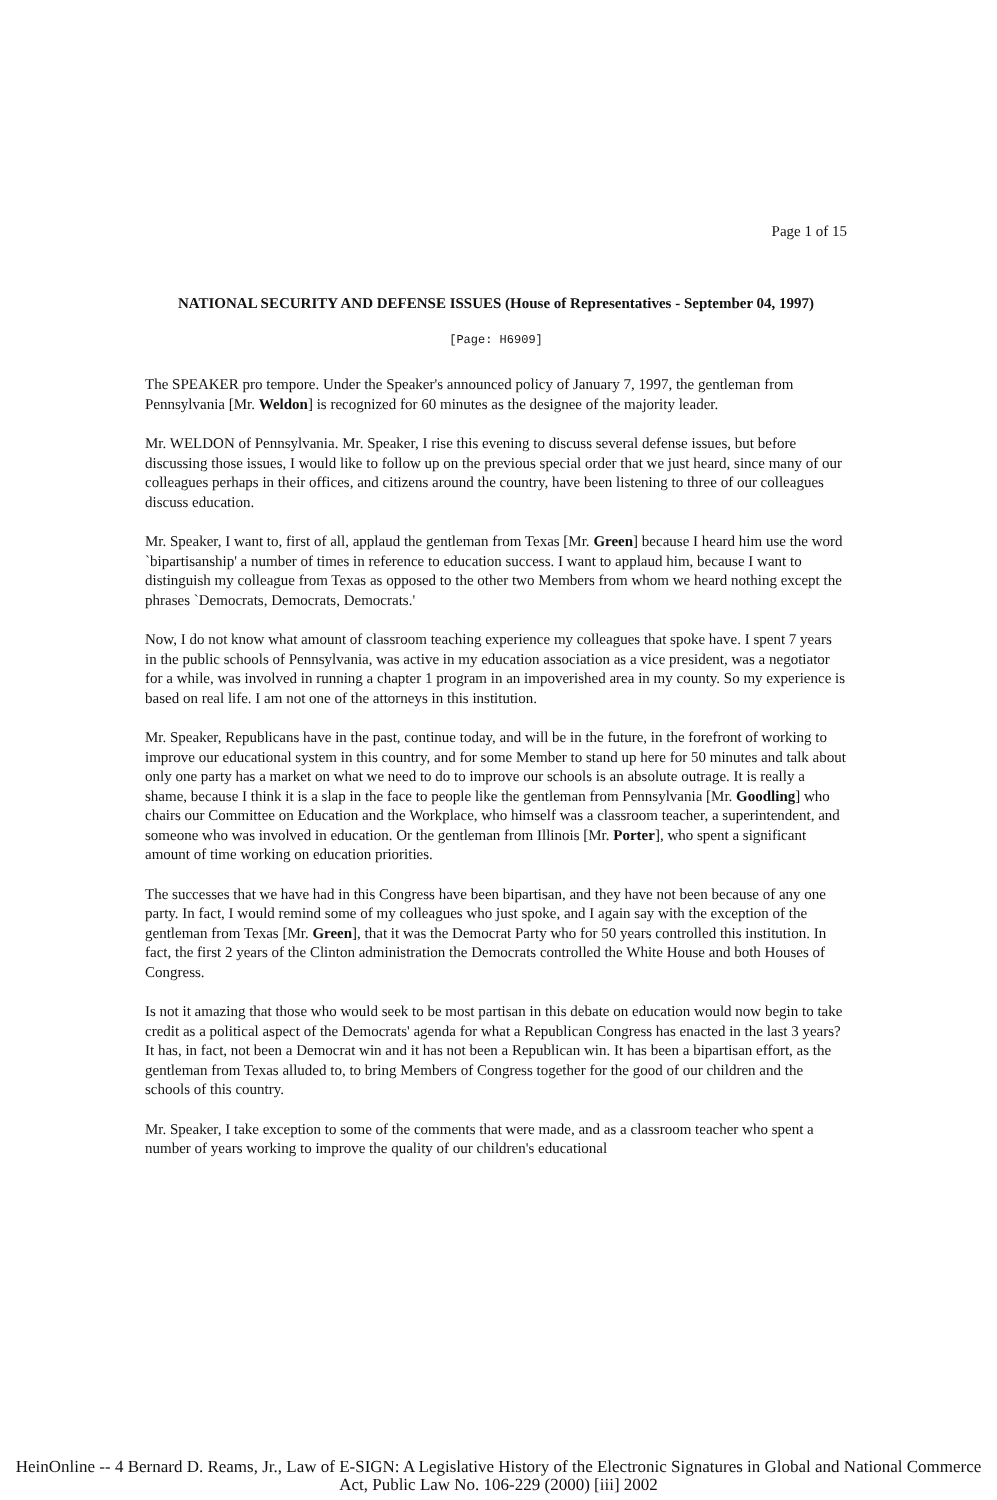Page 1 of 15
NATIONAL SECURITY AND DEFENSE ISSUES (House of Representatives - September 04, 1997)
[Page: H6909]
The SPEAKER pro tempore. Under the Speaker's announced policy of January 7, 1997, the gentleman from Pennsylvania [Mr. Weldon] is recognized for 60 minutes as the designee of the majority leader.
Mr. WELDON of Pennsylvania. Mr. Speaker, I rise this evening to discuss several defense issues, but before discussing those issues, I would like to follow up on the previous special order that we just heard, since many of our colleagues perhaps in their offices, and citizens around the country, have been listening to three of our colleagues discuss education.
Mr. Speaker, I want to, first of all, applaud the gentleman from Texas [Mr. Green] because I heard him use the word `bipartisanship' a number of times in reference to education success. I want to applaud him, because I want to distinguish my colleague from Texas as opposed to the other two Members from whom we heard nothing except the phrases `Democrats, Democrats, Democrats.'
Now, I do not know what amount of classroom teaching experience my colleagues that spoke have. I spent 7 years in the public schools of Pennsylvania, was active in my education association as a vice president, was a negotiator for a while, was involved in running a chapter 1 program in an impoverished area in my county. So my experience is based on real life. I am not one of the attorneys in this institution.
Mr. Speaker, Republicans have in the past, continue today, and will be in the future, in the forefront of working to improve our educational system in this country, and for some Member to stand up here for 50 minutes and talk about only one party has a market on what we need to do to improve our schools is an absolute outrage. It is really a shame, because I think it is a slap in the face to people like the gentleman from Pennsylvania [Mr. Goodling] who chairs our Committee on Education and the Workplace, who himself was a classroom teacher, a superintendent, and someone who was involved in education. Or the gentleman from Illinois [Mr. Porter], who spent a significant amount of time working on education priorities.
The successes that we have had in this Congress have been bipartisan, and they have not been because of any one party. In fact, I would remind some of my colleagues who just spoke, and I again say with the exception of the gentleman from Texas [Mr. Green], that it was the Democrat Party who for 50 years controlled this institution. In fact, the first 2 years of the Clinton administration the Democrats controlled the White House and both Houses of Congress.
Is not it amazing that those who would seek to be most partisan in this debate on education would now begin to take credit as a political aspect of the Democrats' agenda for what a Republican Congress has enacted in the last 3 years? It has, in fact, not been a Democrat win and it has not been a Republican win. It has been a bipartisan effort, as the gentleman from Texas alluded to, to bring Members of Congress together for the good of our children and the schools of this country.
Mr. Speaker, I take exception to some of the comments that were made, and as a classroom teacher who spent a number of years working to improve the quality of our children's educational
HeinOnline -- 4 Bernard D. Reams, Jr., Law of E-SIGN: A Legislative History of the Electronic Signatures in Global and National Commerce Act, Public Law No. 106-229 (2000) [iii] 2002